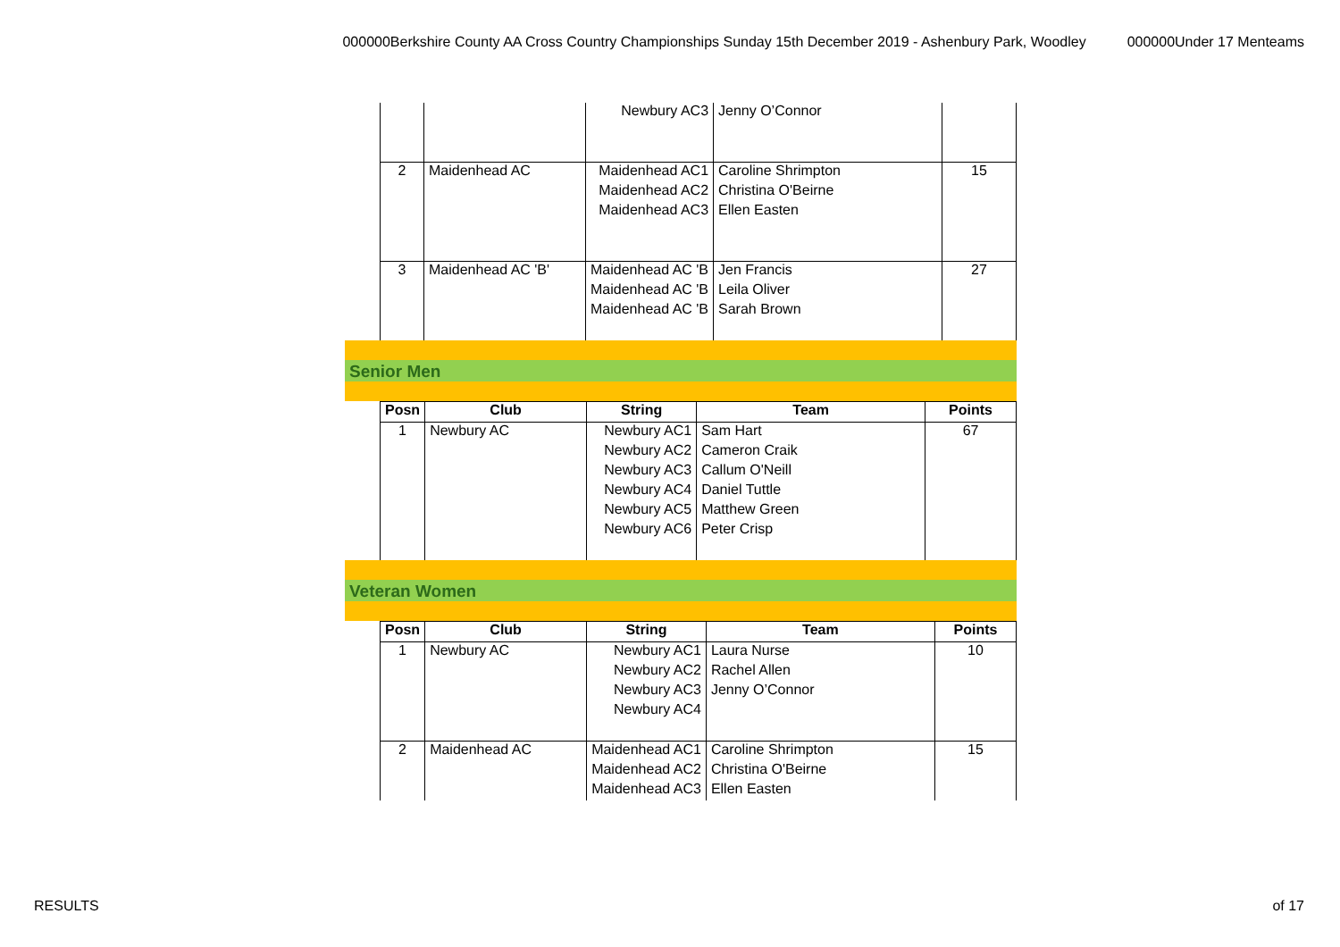000000Berkshire County AA Cross Country Championships Sunday 15th December 2019 - Ashenbury Park, Woodley 000000Under 17 Menteams
| | | Newbury AC3 | Jenny O’Connor | |
| 2 | Maidenhead AC | Maidenhead AC1 | Caroline Shrimpton | 15 |
| | | Maidenhead AC2 | Christina O'Beirne | |
| | | Maidenhead AC3 | Ellen Easten | |
| 3 | Maidenhead AC 'B' | Maidenhead AC 'B | Jen Francis | 27 |
| | | Maidenhead AC 'B | Leila Oliver | |
| | | Maidenhead AC 'B | Sarah Brown | |
Senior Men
| Posn | Club | String | Team | Points |
| --- | --- | --- | --- | --- |
| 1 | Newbury AC | Newbury AC1 | Sam Hart | 67 |
| | | Newbury AC2 | Cameron Craik | |
| | | Newbury AC3 | Callum O'Neill | |
| | | Newbury AC4 | Daniel Tuttle | |
| | | Newbury AC5 | Matthew Green | |
| | | Newbury AC6 | Peter Crisp | |
Veteran Women
| Posn | Club | String | Team | Points |
| --- | --- | --- | --- | --- |
| 1 | Newbury AC | Newbury AC1 | Laura Nurse | 10 |
| | | Newbury AC2 | Rachel Allen | |
| | | Newbury AC3 | Jenny O’Connor | |
| | | Newbury AC4 | | |
| 2 | Maidenhead AC | Maidenhead AC1 | Caroline Shrimpton | 15 |
| | | Maidenhead AC2 | Christina O'Beirne | |
| | | Maidenhead AC3 | Ellen Easten | |
RESULTS of 17